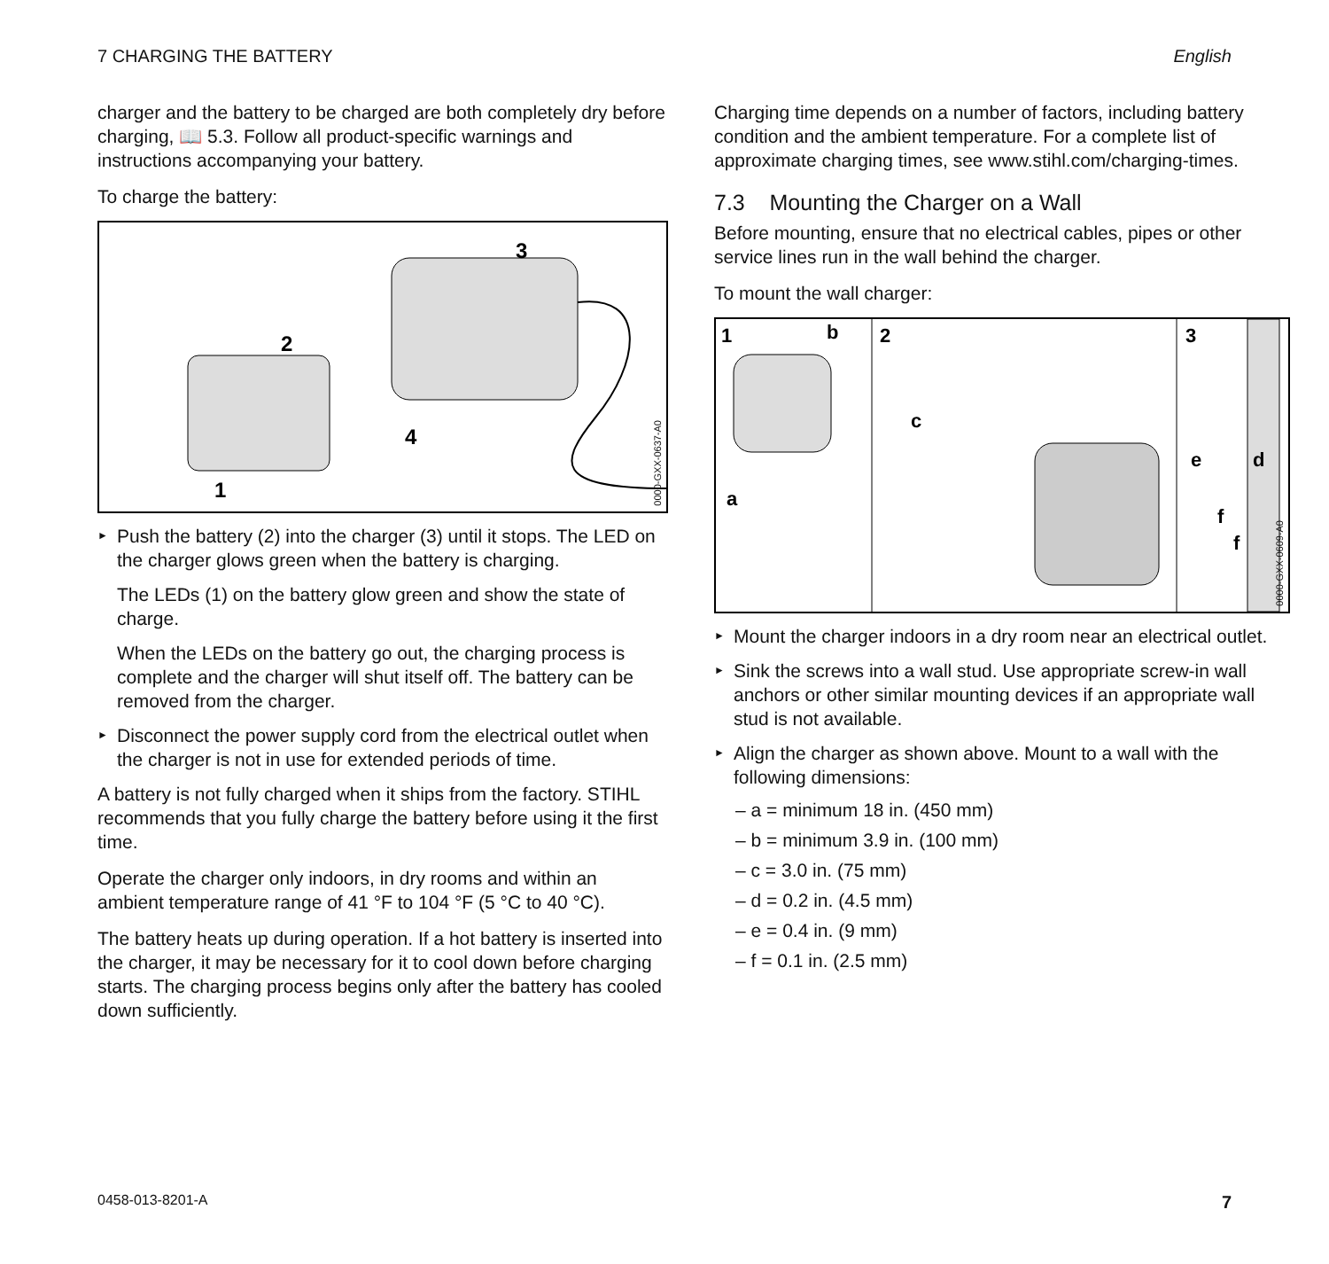7 CHARGING THE BATTERY English
charger and the battery to be charged are both completely dry before charging, 📖 5.3. Follow all product-specific warnings and instructions accompanying your battery.
To charge the battery:
3
2
4
1
0000-GXX-0637-A0
Push the battery (2) into the charger (3) until it stops. The LED on the charger glows green when the battery is charging.
The LEDs (1) on the battery glow green and show the state of charge.
When the LEDs on the battery go out, the charging process is complete and the charger will shut itself off. The battery can be removed from the charger.
Disconnect the power supply cord from the electrical outlet when the charger is not in use for extended periods of time.
A battery is not fully charged when it ships from the factory. STIHL recommends that you fully charge the battery before using it the first time.
Operate the charger only indoors, in dry rooms and within an ambient temperature range of 41 °F to 104 °F (5 °C to 40 °C).
The battery heats up during operation. If a hot battery is inserted into the charger, it may be necessary for it to cool down before charging starts. The charging process begins only after the battery has cooled down sufficiently.
Charging time depends on a number of factors, including battery condition and the ambient temperature. For a complete list of approximate charging times, see www.stihl.com/charging-times.
7.3 Mounting the Charger on a Wall
Before mounting, ensure that no electrical cables, pipes or other service lines run in the wall behind the charger.
To mount the wall charger:
1
b
2
3
a
c
e
d
f
f
0000-GXX-0609-A0
Mount the charger indoors in a dry room near an electrical outlet.
Sink the screws into a wall stud. Use appropriate screw-in wall anchors or other similar mounting devices if an appropriate wall stud is not available.
Align the charger as shown above. Mount to a wall with the following dimensions:
– a = minimum 18 in. (450 mm)
– b = minimum 3.9 in. (100 mm)
– c = 3.0 in. (75 mm)
– d = 0.2 in. (4.5 mm)
– e = 0.4 in. (9 mm)
– f = 0.1 in. (2.5 mm)
0458-013-8201-A 7